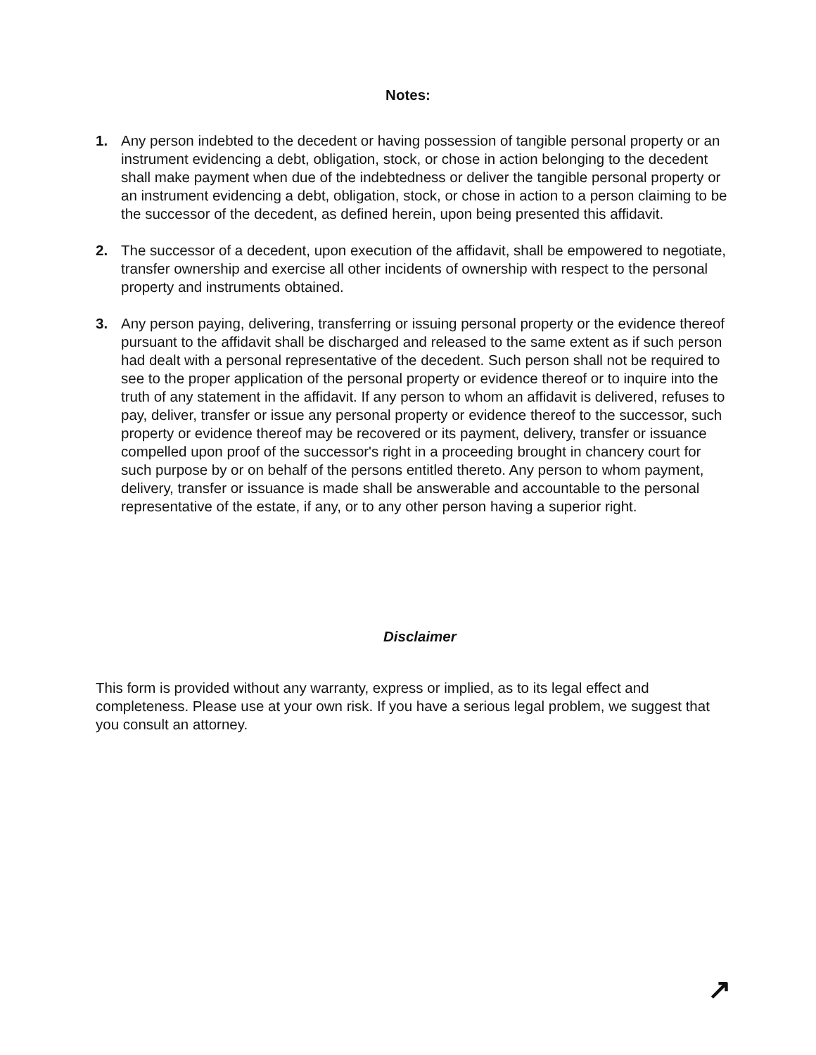Notes:
1. Any person indebted to the decedent or having possession of tangible personal property or an instrument evidencing a debt, obligation, stock, or chose in action belonging to the decedent shall make payment when due of the indebtedness or deliver the tangible personal property or an instrument evidencing a debt, obligation, stock, or chose in action to a person claiming to be the successor of the decedent, as defined herein, upon being presented this affidavit.
2. The successor of a decedent, upon execution of the affidavit, shall be empowered to negotiate, transfer ownership and exercise all other incidents of ownership with respect to the personal property and instruments obtained.
3. Any person paying, delivering, transferring or issuing personal property or the evidence thereof pursuant to the affidavit shall be discharged and released to the same extent as if such person had dealt with a personal representative of the decedent. Such person shall not be required to see to the proper application of the personal property or evidence thereof or to inquire into the truth of any statement in the affidavit. If any person to whom an affidavit is delivered, refuses to pay, deliver, transfer or issue any personal property or evidence thereof to the successor, such property or evidence thereof may be recovered or its payment, delivery, transfer or issuance compelled upon proof of the successor's right in a proceeding brought in chancery court for such purpose by or on behalf of the persons entitled thereto. Any person to whom payment, delivery, transfer or issuance is made shall be answerable and accountable to the personal representative of the estate, if any, or to any other person having a superior right.
Disclaimer
This form is provided without any warranty, express or implied, as to its legal effect and completeness. Please use at your own risk. If you have a serious legal problem, we suggest that you consult an attorney.
↗